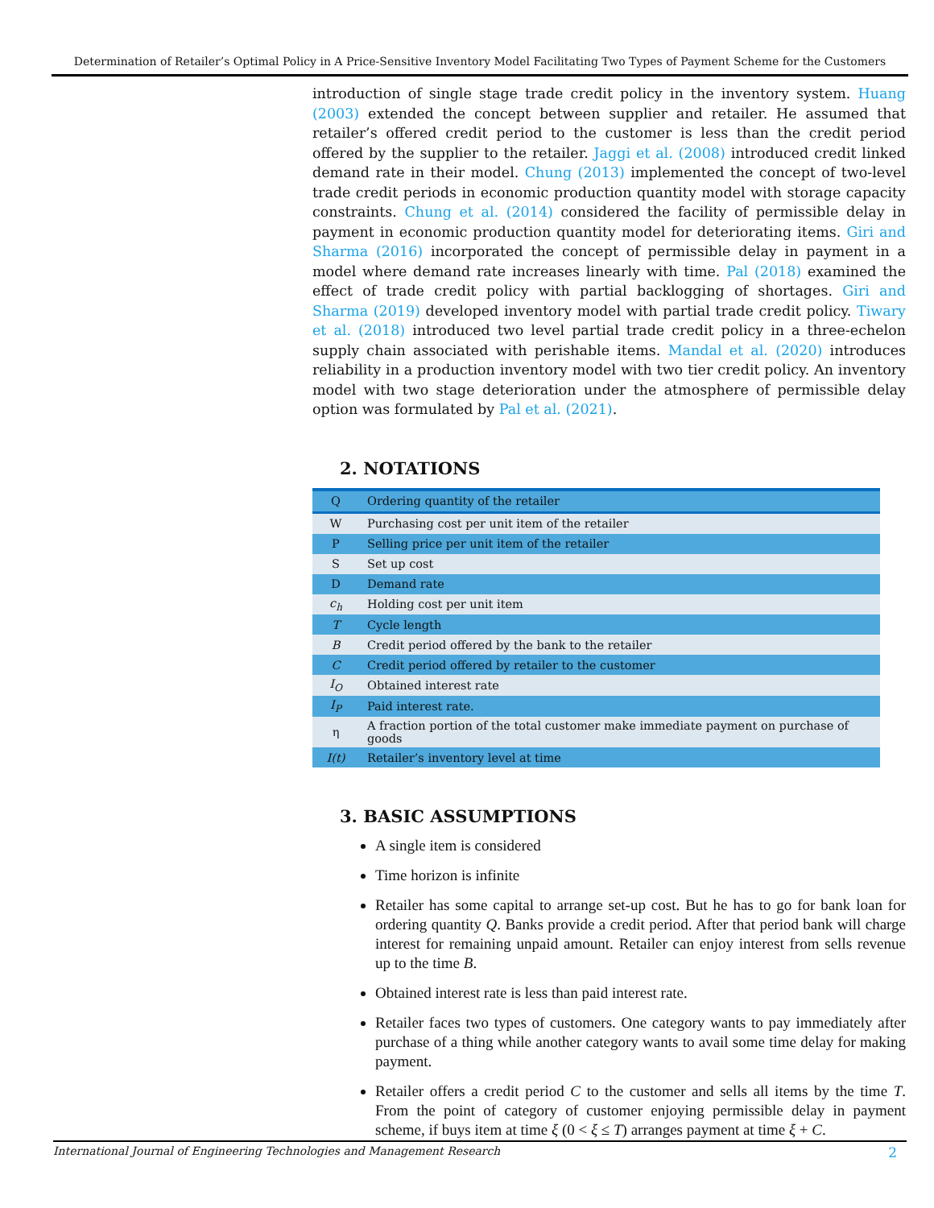Determination of Retailer’s Optimal Policy in A Price-Sensitive Inventory Model Facilitating Two Types of Payment Scheme for the Customers
introduction of single stage trade credit policy in the inventory system. Huang (2003) extended the concept between supplier and retailer. He assumed that retailer’s offered credit period to the customer is less than the credit period offered by the supplier to the retailer. Jaggi et al. (2008) introduced credit linked demand rate in their model. Chung (2013) implemented the concept of two-level trade credit periods in economic production quantity model with storage capacity constraints. Chung et al. (2014) considered the facility of permissible delay in payment in economic production quantity model for deteriorating items. Giri and Sharma (2016) incorporated the concept of permissible delay in payment in a model where demand rate increases linearly with time. Pal (2018) examined the effect of trade credit policy with partial backlogging of shortages. Giri and Sharma (2019) developed inventory model with partial trade credit policy. Tiwary et al. (2018) introduced two level partial trade credit policy in a three-echelon supply chain associated with perishable items. Mandal et al. (2020) introduces reliability in a production inventory model with two tier credit policy. An inventory model with two stage deterioration under the atmosphere of permissible delay option was formulated by Pal et al. (2021).
2. NOTATIONS
| Q | Ordering quantity of the retailer |
| W | Purchasing cost per unit item of the retailer |
| P | Selling price per unit item of the retailer |
| S | Set up cost |
| D | Demand rate |
| c<sub>h</sub> | Holding cost per unit item |
| T | Cycle length |
| B | Credit period offered by the bank to the retailer |
| C | Credit period offered by retailer to the customer |
| I<sub>O</sub> | Obtained interest rate |
| I<sub>P</sub> | Paid interest rate. |
| η | A fraction portion of the total customer make immediate payment on purchase of goods |
| I(t) | Retailer’s inventory level at time |
3. BASIC ASSUMPTIONS
A single item is considered
Time horizon is infinite
Retailer has some capital to arrange set-up cost. But he has to go for bank loan for ordering quantity Q. Banks provide a credit period. After that period bank will charge interest for remaining unpaid amount. Retailer can enjoy interest from sells revenue up to the time B.
Obtained interest rate is less than paid interest rate.
Retailer faces two types of customers. One category wants to pay immediately after purchase of a thing while another category wants to avail some time delay for making payment.
Retailer offers a credit period C to the customer and sells all items by the time T. From the point of category of customer enjoying permissible delay in payment scheme, if buys item at time ξ (0 < ξ ≤ T) arranges payment at time ξ + C.
International Journal of Engineering Technologies and Management Research 2